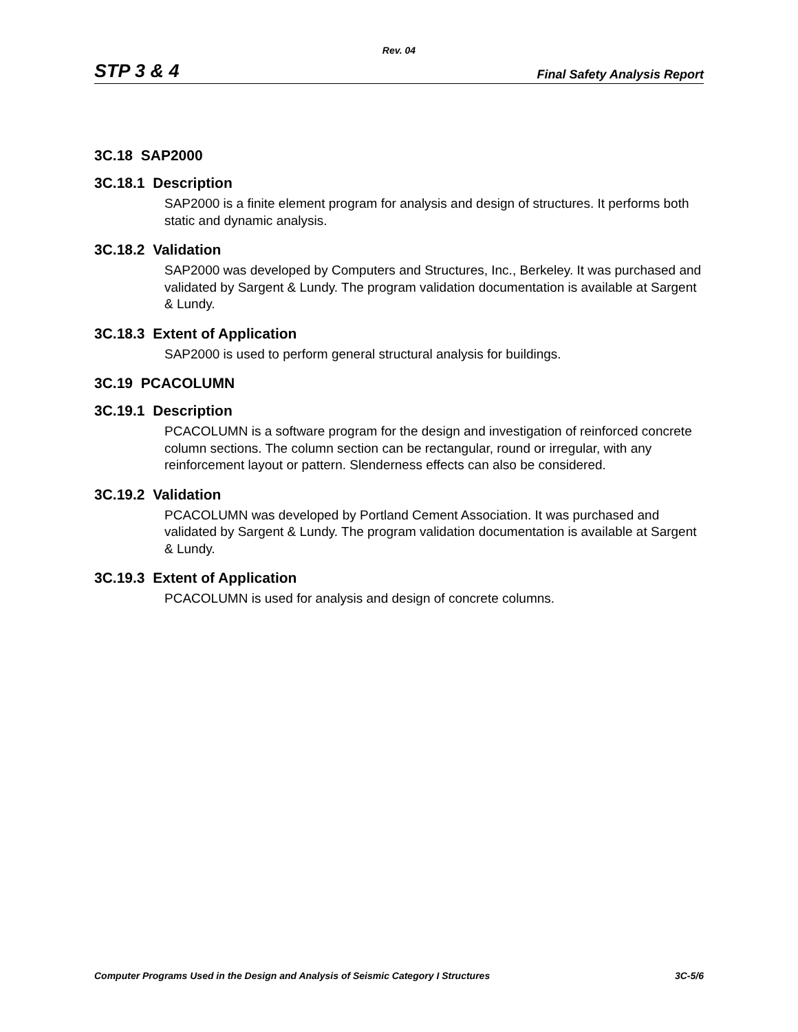Rev. 04
STP 3 & 4 Final Safety Analysis Report
3C.18 SAP2000
3C.18.1 Description
SAP2000 is a finite element program for analysis and design of structures. It performs both static and dynamic analysis.
3C.18.2 Validation
SAP2000 was developed by Computers and Structures, Inc., Berkeley. It was purchased and validated by Sargent & Lundy. The program validation documentation is available at Sargent & Lundy.
3C.18.3 Extent of Application
SAP2000 is used to perform general structural analysis for buildings.
3C.19 PCACOLUMN
3C.19.1 Description
PCACOLUMN is a software program for the design and investigation of reinforced concrete column sections. The column section can be rectangular, round or irregular, with any reinforcement layout or pattern. Slenderness effects can also be considered.
3C.19.2 Validation
PCACOLUMN was developed by Portland Cement Association. It was purchased and validated by Sargent & Lundy. The program validation documentation is available at Sargent & Lundy.
3C.19.3 Extent of Application
PCACOLUMN is used for analysis and design of concrete columns.
Computer Programs Used in the Design and Analysis of Seismic Category I Structures 3C-5/6